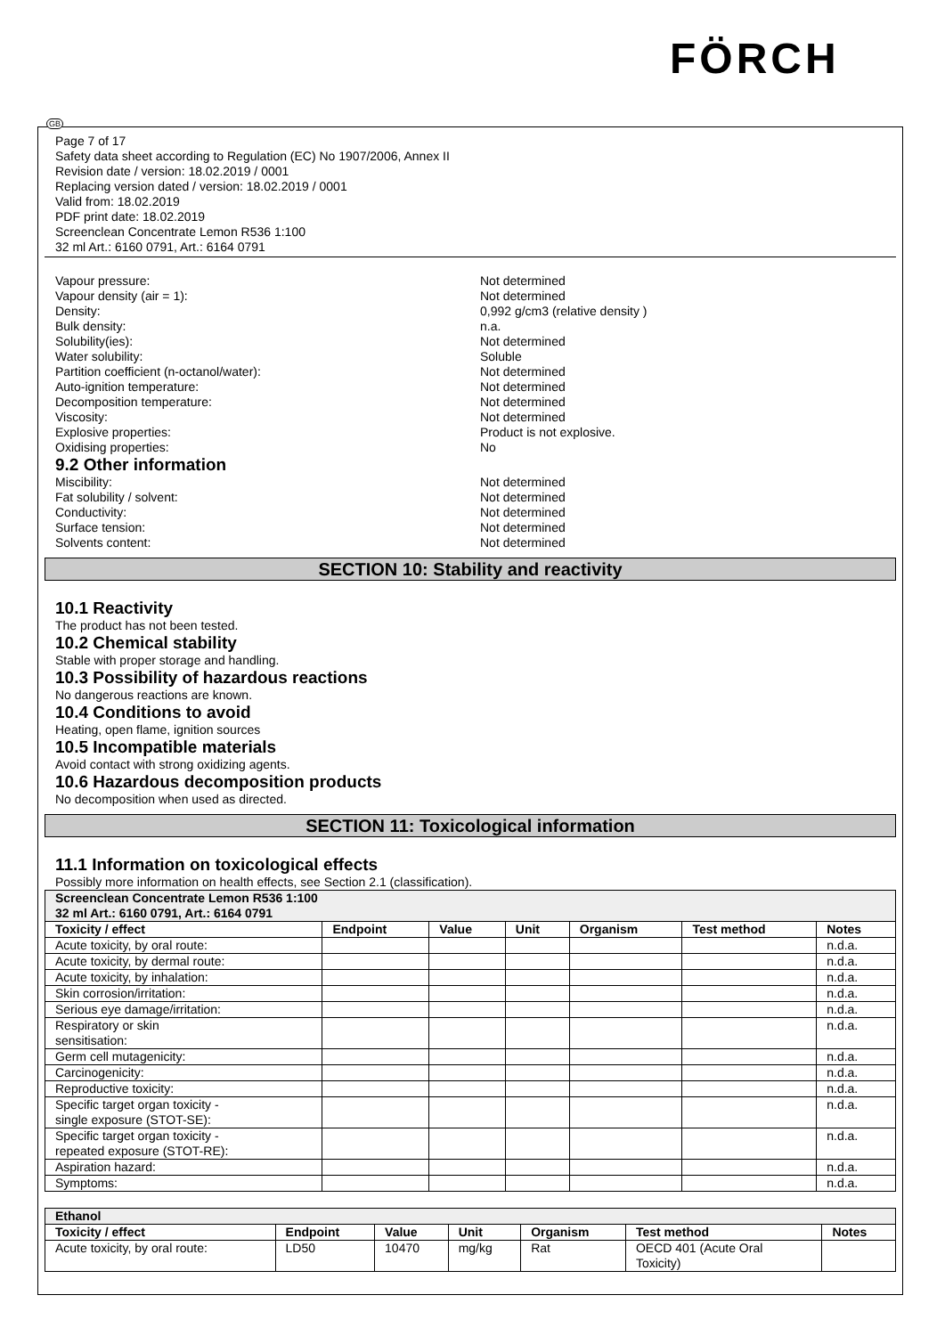FÖRCH
GB
Page 7 of 17
Safety data sheet according to Regulation (EC) No 1907/2006, Annex II
Revision date / version: 18.02.2019 / 0001
Replacing version dated / version: 18.02.2019 / 0001
Valid from: 18.02.2019
PDF print date: 18.02.2019
Screenclean Concentrate Lemon R536 1:100
32 ml Art.: 6160 0791, Art.: 6164 0791
Vapour pressure: Not determined
Vapour density (air = 1): Not determined
Density: 0,992 g/cm3 (relative density )
Bulk density: n.a.
Solubility(ies): Not determined
Water solubility: Soluble
Partition coefficient (n-octanol/water): Not determined
Auto-ignition temperature: Not determined
Decomposition temperature: Not determined
Viscosity: Not determined
Explosive properties: Product is not explosive.
Oxidising properties: No
9.2 Other information
Miscibility: Not determined
Fat solubility / solvent: Not determined
Conductivity: Not determined
Surface tension: Not determined
Solvents content: Not determined
SECTION 10: Stability and reactivity
10.1 Reactivity
The product has not been tested.
10.2 Chemical stability
Stable with proper storage and handling.
10.3 Possibility of hazardous reactions
No dangerous reactions are known.
10.4 Conditions to avoid
Heating, open flame, ignition sources
10.5 Incompatible materials
Avoid contact with strong oxidizing agents.
10.6 Hazardous decomposition products
No decomposition when used as directed.
SECTION 11: Toxicological information
11.1 Information on toxicological effects
Possibly more information on health effects, see Section 2.1 (classification).
| Screenclean Concentrate Lemon R536 1:100 32 ml Art.: 6160 0791, Art.: 6164 0791 | | | | | | |
| Toxicity / effect | Endpoint | Value | Unit | Organism | Test method | Notes |
| Acute toxicity, by oral route: | | | | | | n.d.a. |
| Acute toxicity, by dermal route: | | | | | | n.d.a. |
| Acute toxicity, by inhalation: | | | | | | n.d.a. |
| Skin corrosion/irritation: | | | | | | n.d.a. |
| Serious eye damage/irritation: | | | | | | n.d.a. |
| Respiratory or skin sensitisation: | | | | | | n.d.a. |
| Germ cell mutagenicity: | | | | | | n.d.a. |
| Carcinogenicity: | | | | | | n.d.a. |
| Reproductive toxicity: | | | | | | n.d.a. |
| Specific target organ toxicity - single exposure (STOT-SE): | | | | | | n.d.a. |
| Specific target organ toxicity - repeated exposure (STOT-RE): | | | | | | n.d.a. |
| Aspiration hazard: | | | | | | n.d.a. |
| Symptoms: | | | | | | n.d.a. |
| Ethanol | | | | | | |
| Toxicity / effect | Endpoint | Value | Unit | Organism | Test method | Notes |
| Acute toxicity, by oral route: | LD50 | 10470 | mg/kg | Rat | OECD 401 (Acute Oral Toxicity) | |